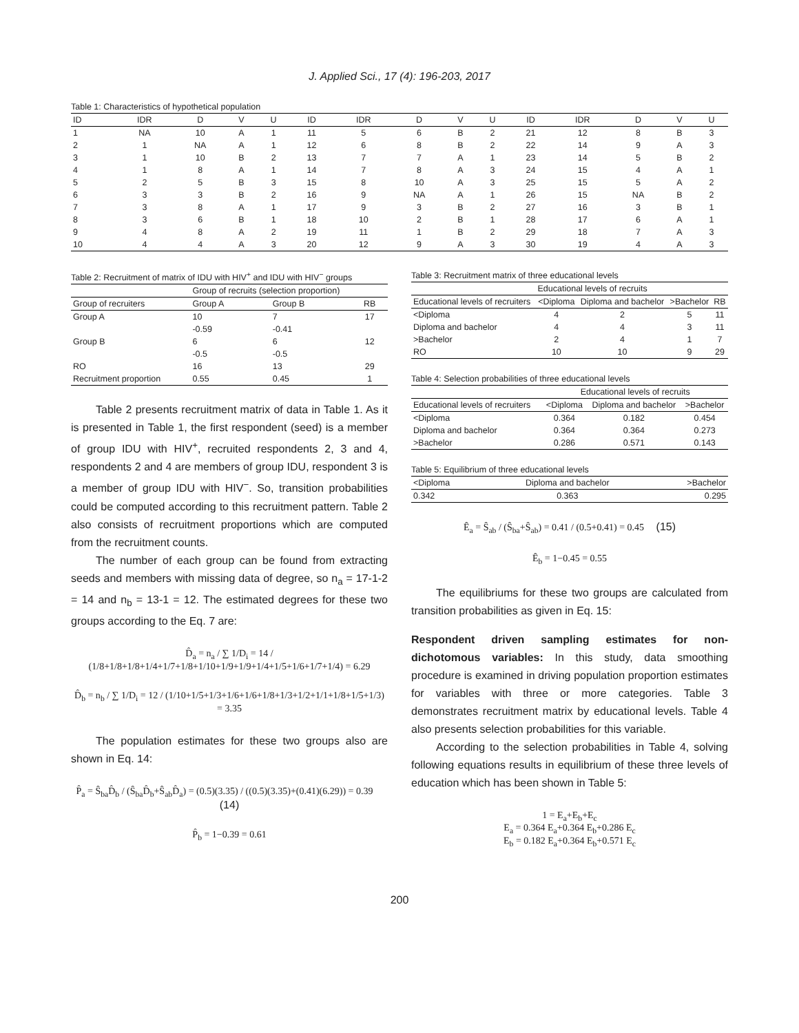J. Applied Sci., 17 (4): 196-203, 2017
Table 1: Characteristics of hypothetical population
| ID | IDR | D | V | U | ID | IDR | D | V | U | ID | IDR | D | V | U |
| --- | --- | --- | --- | --- | --- | --- | --- | --- | --- | --- | --- | --- | --- | --- |
| 1 | NA | 10 | A | 1 | 11 | 5 | 6 | B | 2 | 21 | 12 | 8 | B | 3 |
| 2 | 1 | NA | A | 1 | 12 | 6 | 8 | B | 2 | 22 | 14 | 9 | A | 3 |
| 3 | 1 | 10 | B | 2 | 13 | 7 | 7 | A | 1 | 23 | 14 | 5 | B | 2 |
| 4 | 1 | 8 | A | 1 | 14 | 7 | 8 | A | 3 | 24 | 15 | 4 | A | 1 |
| 5 | 2 | 5 | B | 3 | 15 | 8 | 10 | A | 3 | 25 | 15 | 5 | A | 2 |
| 6 | 3 | 3 | B | 2 | 16 | 9 | NA | A | 1 | 26 | 15 | NA | B | 2 |
| 7 | 3 | 8 | A | 1 | 17 | 9 | 3 | B | 2 | 27 | 16 | 3 | B | 1 |
| 8 | 3 | 6 | B | 1 | 18 | 10 | 2 | B | 1 | 28 | 17 | 6 | A | 1 |
| 9 | 4 | 8 | A | 2 | 19 | 11 | 1 | B | 2 | 29 | 18 | 7 | A | 3 |
| 10 | 4 | 4 | A | 3 | 20 | 12 | 9 | A | 3 | 30 | 19 | 4 | A | 3 |
Table 2: Recruitment of matrix of IDU with HIV<sup>+</sup> and IDU with HIV<sup>−</sup> groups
| | Group of recruits (selection proportion) | | |
| --- | --- | --- | --- |
| Group of recruiters | Group A | Group B | RB |
| Group A | 10 | 7 | 17 |
| | -0.59 | -0.41 | |
| Group B | 6 | 6 | 12 |
| | -0.5 | -0.5 | |
| RO | 16 | 13 | 29 |
| Recruitment proportion | 0.55 | 0.45 | 1 |
Table 2 presents recruitment matrix of data in Table 1. As it is presented in Table 1, the first respondent (seed) is a member of group IDU with HIV<sup>+</sup>, recruited respondents 2, 3 and 4, respondents 2 and 4 are members of group IDU, respondent 3 is a member of group IDU with HIV<sup>−</sup>. So, transition probabilities could be computed according to this recruitment pattern. Table 2 also consists of recruitment proportions which are computed from the recruitment counts.
The number of each group can be found from extracting seeds and members with missing data of degree, so n<sub>a</sub> = 17-1-2 = 14 and n<sub>b</sub> = 13-1 = 12. The estimated degrees for these two groups according to the Eq. 7 are:
D̂<sub>a</sub> = n<sub>a</sub> / ∑ 1/D<sub>i</sub> = 14 / (1/8+1/8+1/8+1/4+1/7+1/8+1/10+1/9+1/9+1/4+1/5+1/6+1/7+1/4) = 6.29
D̂<sub>b</sub> = n<sub>b</sub> / ∑ 1/D<sub>i</sub> = 12 / (1/10+1/5+1/3+1/6+1/6+1/8+1/3+1/2+1/1+1/8+1/5+1/3) = 3.35
The population estimates for these two groups also are shown in Eq. 14:
P̂<sub>a</sub> = Ŝ<sub>ba</sub>D̂<sub>b</sub> / (Ŝ<sub>ba</sub>D̂<sub>b</sub>+Ŝ<sub>ab</sub>D̂<sub>a</sub>) = (0.5)(3.35) / ((0.5)(3.35)+(0.41)(6.29)) = 0.39 (14)
P̂<sub>b</sub> = 1−0.39 = 0.61
Table 3: Recruitment matrix of three educational levels
| | Educational levels of recruits | | | |
| --- | --- | --- | --- | --- |
| Educational levels of recruiters | <Diploma | Diploma and bachelor | >Bachelor | RB |
| <Diploma | 4 | 2 | 5 | 11 |
| Diploma and bachelor | 4 | 4 | 3 | 11 |
| >Bachelor | 2 | 4 | 1 | 7 |
| RO | 10 | 10 | 9 | 29 |
Table 4: Selection probabilities of three educational levels
| | Educational levels of recruits | | |
| --- | --- | --- | --- |
| Educational levels of recruiters | <Diploma | Diploma and bachelor | >Bachelor |
| <Diploma | 0.364 | 0.182 | 0.454 |
| Diploma and bachelor | 0.364 | 0.364 | 0.273 |
| >Bachelor | 0.286 | 0.571 | 0.143 |
Table 5: Equilibrium of three educational levels
| <Diploma | Diploma and bachelor | >Bachelor |
| --- | --- | --- |
| 0.342 | 0.363 | 0.295 |
Ê<sub>a</sub> = Ŝ<sub>ab</sub> / (Ŝ<sub>ba</sub>+Ŝ<sub>ab</sub>) = 0.41 / (0.5+0.41) = 0.45 (15)
Ê<sub>b</sub> = 1−0.45 = 0.55
The equilibriums for these two groups are calculated from transition probabilities as given in Eq. 15:
Respondent driven sampling estimates for non-dichotomous variables: In this study, data smoothing procedure is examined in driving population proportion estimates for variables with three or more categories. Table 3 demonstrates recruitment matrix by educational levels. Table 4 also presents selection probabilities for this variable.
According to the selection probabilities in Table 4, solving following equations results in equilibrium of these three levels of education which has been shown in Table 5:
1 = E<sub>a</sub>+E<sub>b</sub>+E<sub>c</sub>
E<sub>a</sub> = 0.364 E<sub>a</sub>+0.364 E<sub>b</sub>+0.286 E<sub>c</sub>
E<sub>b</sub> = 0.182 E<sub>a</sub>+0.364 E<sub>b</sub>+0.571 E<sub>c</sub>
200